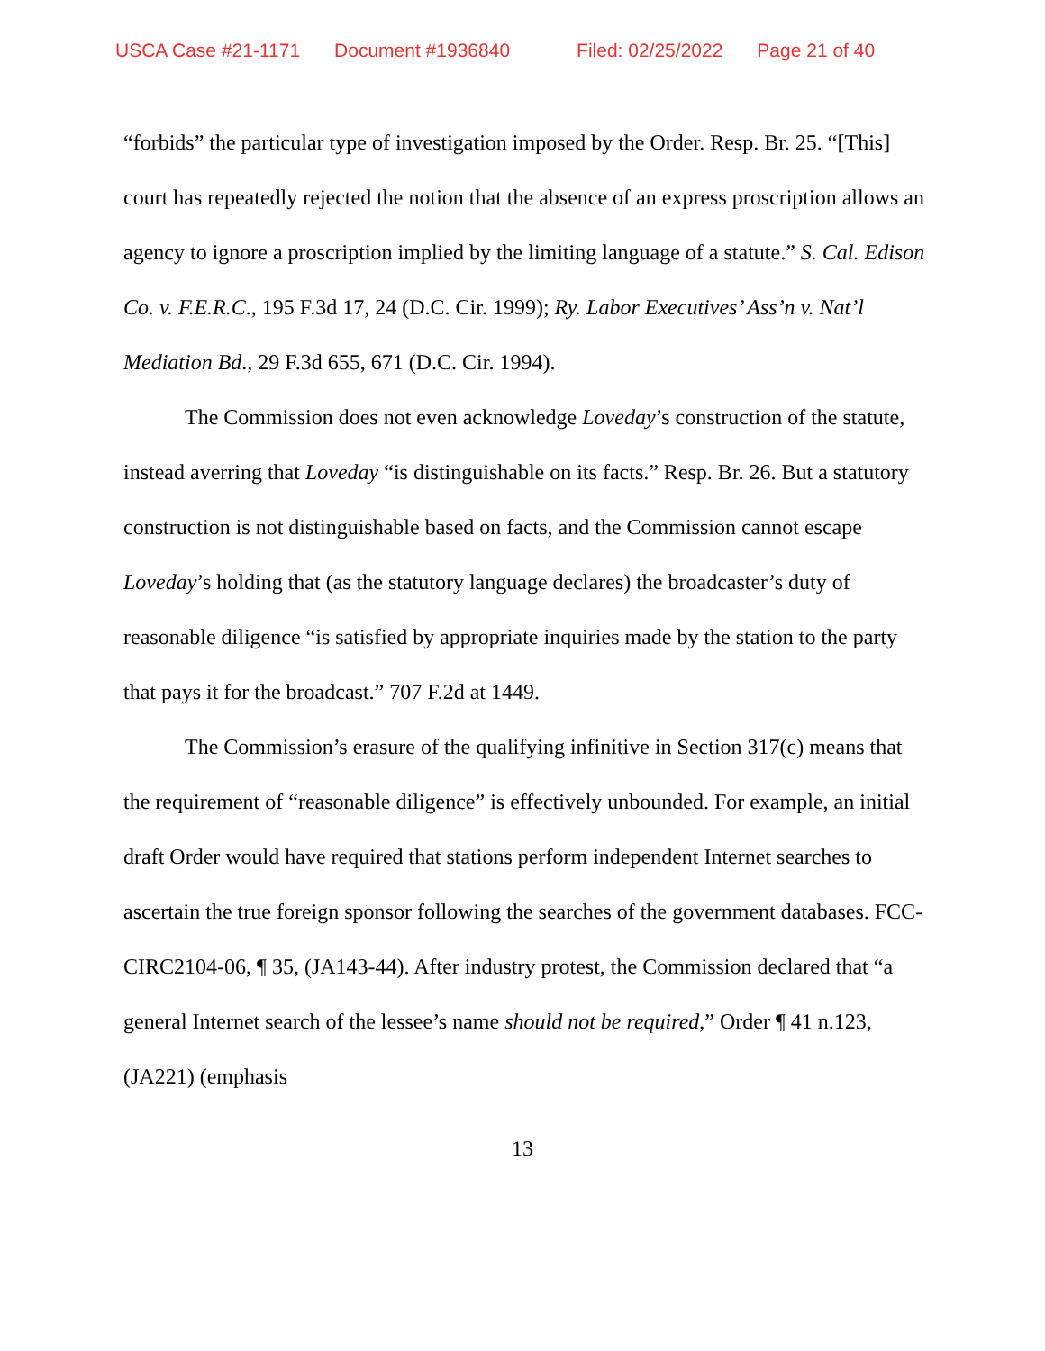USCA Case #21-1171 Document #1936840 Filed: 02/25/2022 Page 21 of 40
“forbids” the particular type of investigation imposed by the Order. Resp. Br. 25. “[This] court has repeatedly rejected the notion that the absence of an express proscription allows an agency to ignore a proscription implied by the limiting language of a statute.” S. Cal. Edison Co. v. F.E.R.C., 195 F.3d 17, 24 (D.C. Cir. 1999); Ry. Labor Executives’ Ass’n v. Nat’l Mediation Bd., 29 F.3d 655, 671 (D.C. Cir. 1994).
The Commission does not even acknowledge Loveday’s construction of the statute, instead averring that Loveday “is distinguishable on its facts.” Resp. Br. 26. But a statutory construction is not distinguishable based on facts, and the Commission cannot escape Loveday’s holding that (as the statutory language declares) the broadcaster’s duty of reasonable diligence “is satisfied by appropriate inquiries made by the station to the party that pays it for the broadcast.” 707 F.2d at 1449.
The Commission’s erasure of the qualifying infinitive in Section 317(c) means that the requirement of “reasonable diligence” is effectively unbounded. For example, an initial draft Order would have required that stations perform independent Internet searches to ascertain the true foreign sponsor following the searches of the government databases. FCC-CIRC2104-06, ¶ 35, (JA143-44). After industry protest, the Commission declared that “a general Internet search of the lessee’s name should not be required,” Order ¶ 41 n.123, (JA221) (emphasis
13